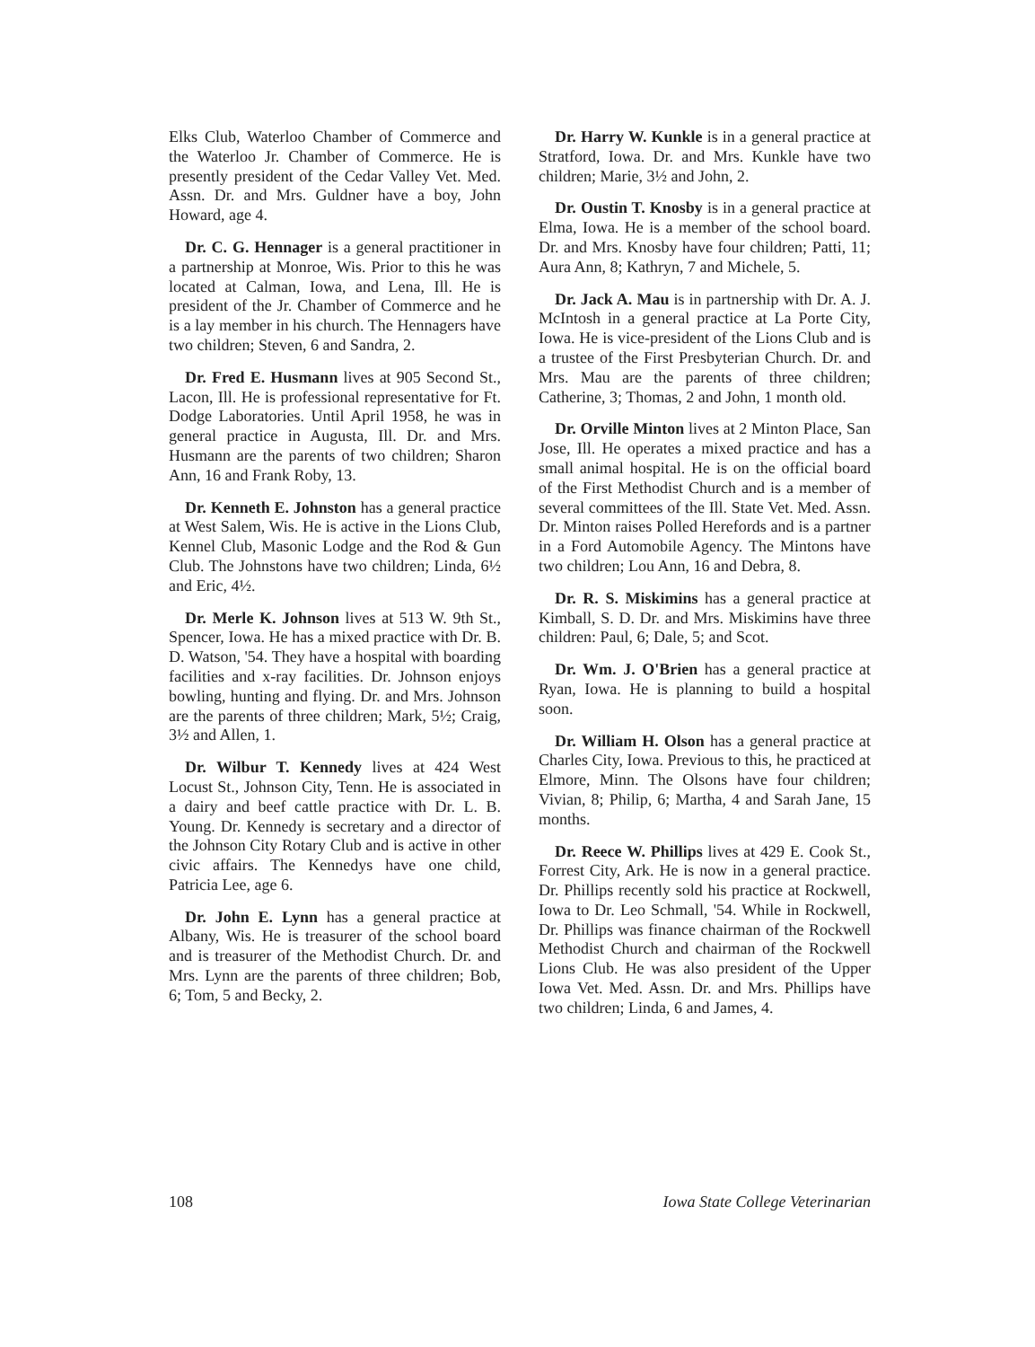Elks Club, Waterloo Chamber of Commerce and the Waterloo Jr. Chamber of Commerce. He is presently president of the Cedar Valley Vet. Med. Assn. Dr. and Mrs. Guldner have a boy, John Howard, age 4.
Dr. C. G. Hennager is a general practitioner in a partnership at Monroe, Wis. Prior to this he was located at Calman, Iowa, and Lena, Ill. He is president of the Jr. Chamber of Commerce and he is a lay member in his church. The Hennagers have two children; Steven, 6 and Sandra, 2.
Dr. Fred E. Husmann lives at 905 Second St., Lacon, Ill. He is professional representative for Ft. Dodge Laboratories. Until April 1958, he was in general practice in Augusta, Ill. Dr. and Mrs. Husmann are the parents of two children; Sharon Ann, 16 and Frank Roby, 13.
Dr. Kenneth E. Johnston has a general practice at West Salem, Wis. He is active in the Lions Club, Kennel Club, Masonic Lodge and the Rod & Gun Club. The Johnstons have two children; Linda, 6½ and Eric, 4½.
Dr. Merle K. Johnson lives at 513 W. 9th St., Spencer, Iowa. He has a mixed practice with Dr. B. D. Watson, '54. They have a hospital with boarding facilities and x-ray facilities. Dr. Johnson enjoys bowling, hunting and flying. Dr. and Mrs. Johnson are the parents of three children; Mark, 5½; Craig, 3½ and Allen, 1.
Dr. Wilbur T. Kennedy lives at 424 West Locust St., Johnson City, Tenn. He is associated in a dairy and beef cattle practice with Dr. L. B. Young. Dr. Kennedy is secretary and a director of the Johnson City Rotary Club and is active in other civic affairs. The Kennedys have one child, Patricia Lee, age 6.
Dr. John E. Lynn has a general practice at Albany, Wis. He is treasurer of the school board and is treasurer of the Methodist Church. Dr. and Mrs. Lynn are the parents of three children; Bob, 6; Tom, 5 and Becky, 2.
Dr. Harry W. Kunkle is in a general practice at Stratford, Iowa. Dr. and Mrs. Kunkle have two children; Marie, 3½ and John, 2.
Dr. Oustin T. Knosby is in a general practice at Elma, Iowa. He is a member of the school board. Dr. and Mrs. Knosby have four children; Patti, 11; Aura Ann, 8; Kathryn, 7 and Michele, 5.
Dr. Jack A. Mau is in partnership with Dr. A. J. McIntosh in a general practice at La Porte City, Iowa. He is vice-president of the Lions Club and is a trustee of the First Presbyterian Church. Dr. and Mrs. Mau are the parents of three children; Catherine, 3; Thomas, 2 and John, 1 month old.
Dr. Orville Minton lives at 2 Minton Place, San Jose, Ill. He operates a mixed practice and has a small animal hospital. He is on the official board of the First Methodist Church and is a member of several committees of the Ill. State Vet. Med. Assn. Dr. Minton raises Polled Herefords and is a partner in a Ford Automobile Agency. The Mintons have two children; Lou Ann, 16 and Debra, 8.
Dr. R. S. Miskimins has a general practice at Kimball, S. D. Dr. and Mrs. Miskimins have three children: Paul, 6; Dale, 5; and Scot.
Dr. Wm. J. O'Brien has a general practice at Ryan, Iowa. He is planning to build a hospital soon.
Dr. William H. Olson has a general practice at Charles City, Iowa. Previous to this, he practiced at Elmore, Minn. The Olsons have four children; Vivian, 8; Philip, 6; Martha, 4 and Sarah Jane, 15 months.
Dr. Reece W. Phillips lives at 429 E. Cook St., Forrest City, Ark. He is now in a general practice. Dr. Phillips recently sold his practice at Rockwell, Iowa to Dr. Leo Schmall, '54. While in Rockwell, Dr. Phillips was finance chairman of the Rockwell Methodist Church and chairman of the Rockwell Lions Club. He was also president of the Upper Iowa Vet. Med. Assn. Dr. and Mrs. Phillips have two children; Linda, 6 and James, 4.
108 Iowa State College Veterinarian